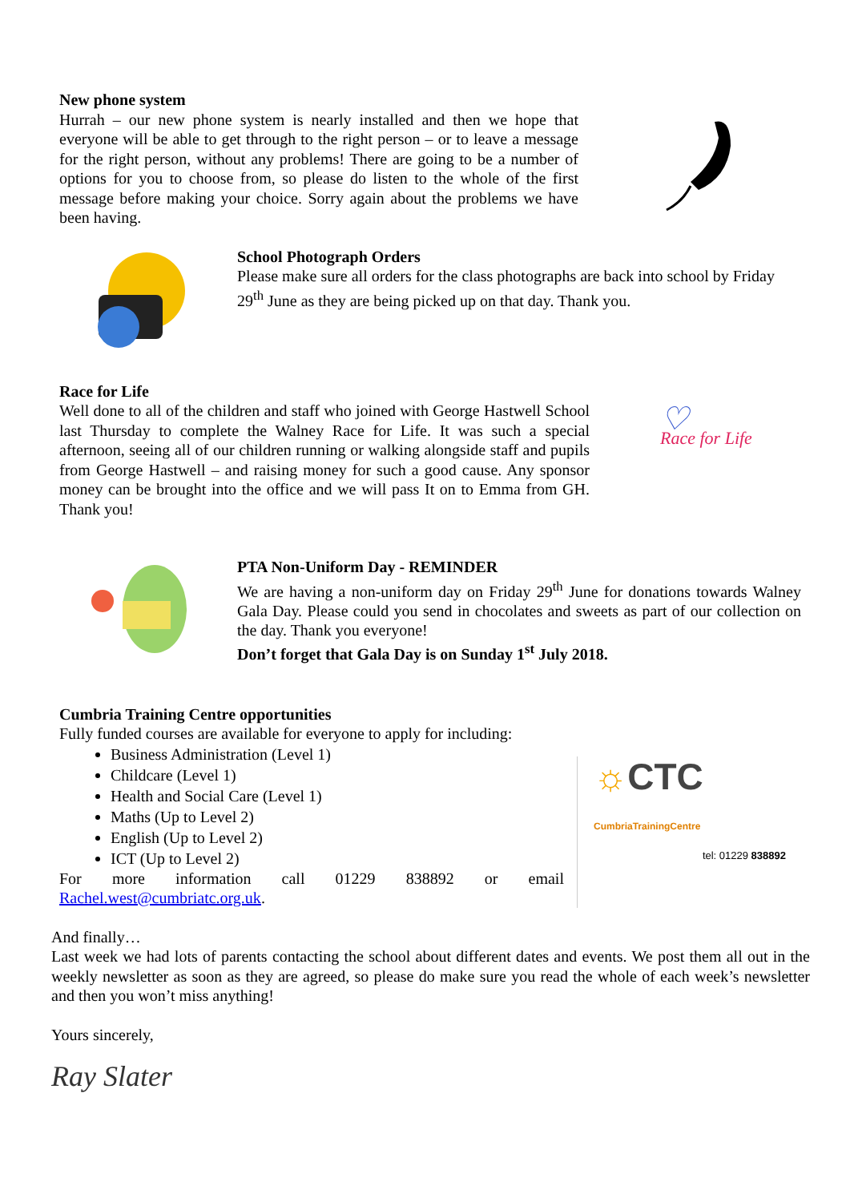New phone system
Hurrah – our new phone system is nearly installed and then we hope that everyone will be able to get through to the right person – or to leave a message for the right person, without any problems! There are going to be a number of options for you to choose from, so please do listen to the whole of the first message before making your choice. Sorry again about the problems we have been having.
School Photograph Orders
Please make sure all orders for the class photographs are back into school by Friday 29<sup>th</sup> June as they are being picked up on that day. Thank you.
Race for Life
Well done to all of the children and staff who joined with George Hastwell School last Thursday to complete the Walney Race for Life. It was such a special afternoon, seeing all of our children running or walking alongside staff and pupils from George Hastwell – and raising money for such a good cause. Any sponsor money can be brought into the office and we will pass It on to Emma from GH. Thank you!
♡
Race for Life
PTA Non-Uniform Day - REMINDER
We are having a non-uniform day on Friday 29<sup>th</sup> June for donations towards Walney Gala Day. Please could you send in chocolates and sweets as part of our collection on the day. Thank you everyone!
Don’t forget that Gala Day is on Sunday 1<sup>st</sup> July 2018.
Cumbria Training Centre opportunities
Fully funded courses are available for everyone to apply for including:
Business Administration (Level 1)
Childcare (Level 1)
Health and Social Care (Level 1)
Maths (Up to Level 2)
English (Up to Level 2)
ICT (Up to Level 2)
For more information call 01229 838892 or email
Rachel.west@cumbriatc.org.uk.
☼CTC CumbriaTrainingCentre
tel: 01229 838892
And finally…
Last week we had lots of parents contacting the school about different dates and events. We post them all out in the weekly newsletter as soon as they are agreed, so please do make sure you read the whole of each week’s newsletter and then you won’t miss anything!
Yours sincerely,
Ray Slater